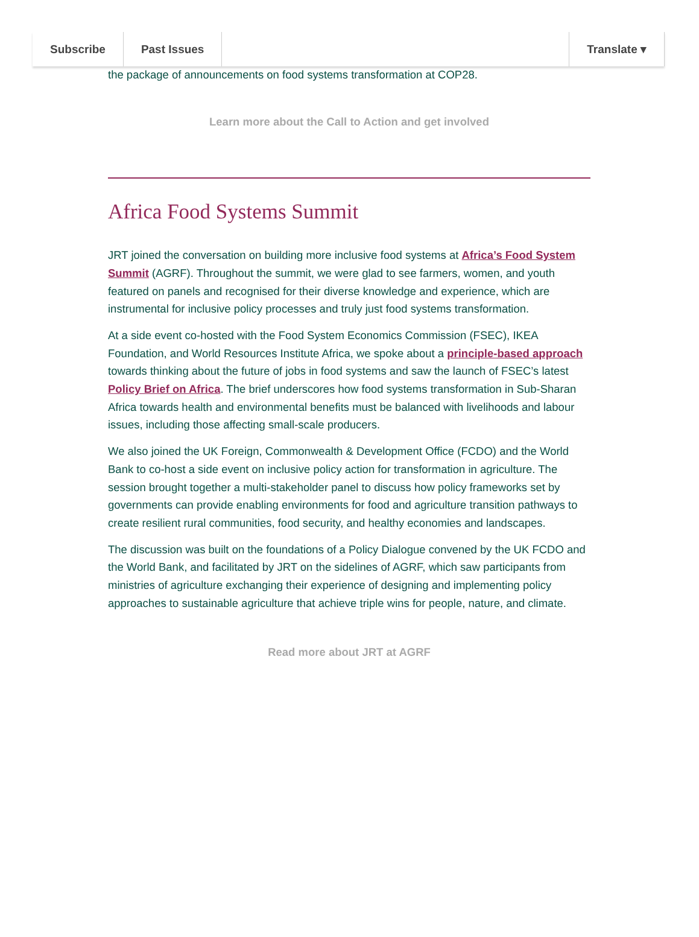Subscribe Past Issues Translate ▾
the package of announcements on food systems transformation at COP28.
Learn more about the Call to Action and get involved
Africa Food Systems Summit
JRT joined the conversation on building more inclusive food systems at Africa’s Food System Summit (AGRF). Throughout the summit, we were glad to see farmers, women, and youth featured on panels and recognised for their diverse knowledge and experience, which are instrumental for inclusive policy processes and truly just food systems transformation.
At a side event co-hosted with the Food System Economics Commission (FSEC), IKEA Foundation, and World Resources Institute Africa, we spoke about a principle-based approach towards thinking about the future of jobs in food systems and saw the launch of FSEC’s latest Policy Brief on Africa. The brief underscores how food systems transformation in Sub-Sharan Africa towards health and environmental benefits must be balanced with livelihoods and labour issues, including those affecting small-scale producers.
We also joined the UK Foreign, Commonwealth & Development Office (FCDO) and the World Bank to co-host a side event on inclusive policy action for transformation in agriculture. The session brought together a multi-stakeholder panel to discuss how policy frameworks set by governments can provide enabling environments for food and agriculture transition pathways to create resilient rural communities, food security, and healthy economies and landscapes.
The discussion was built on the foundations of a Policy Dialogue convened by the UK FCDO and the World Bank, and facilitated by JRT on the sidelines of AGRF, which saw participants from ministries of agriculture exchanging their experience of designing and implementing policy approaches to sustainable agriculture that achieve triple wins for people, nature, and climate.
Read more about JRT at AGRF